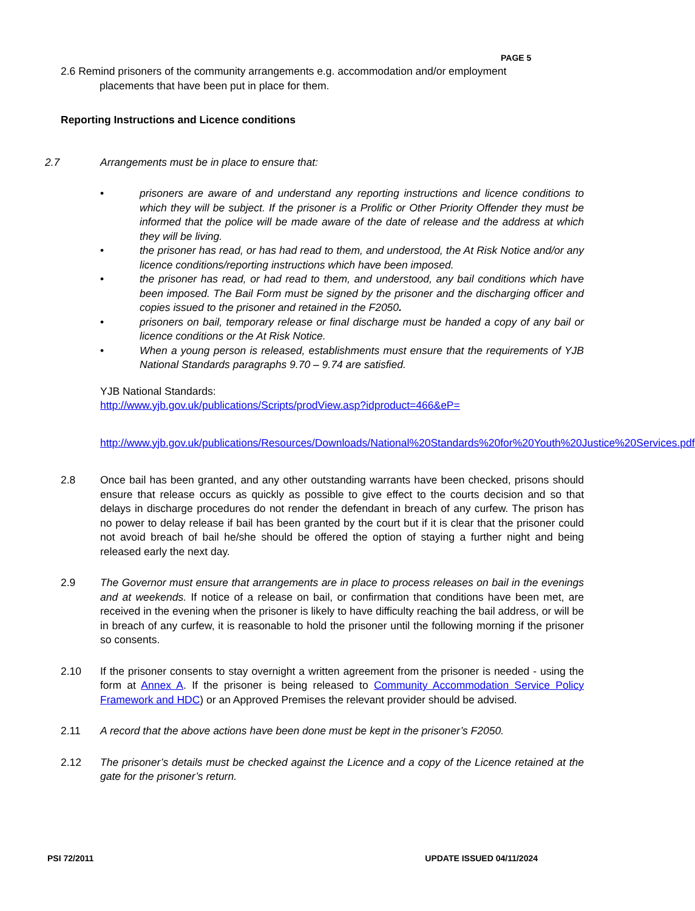PAGE 5
2.6 Remind prisoners of the community arrangements e.g. accommodation and/or employment
placements that have been put in place for them.
Reporting Instructions and Licence conditions
2.7 Arrangements must be in place to ensure that:
• prisoners are aware of and understand any reporting instructions and licence conditions to which they will be subject. If the prisoner is a Prolific or Other Priority Offender they must be informed that the police will be made aware of the date of release and the address at which they will be living.
• the prisoner has read, or has had read to them, and understood, the At Risk Notice and/or any licence conditions/reporting instructions which have been imposed.
• the prisoner has read, or had read to them, and understood, any bail conditions which have been imposed. The Bail Form must be signed by the prisoner and the discharging officer and copies issued to the prisoner and retained in the F2050.
• prisoners on bail, temporary release or final discharge must be handed a copy of any bail or licence conditions or the At Risk Notice.
• When a young person is released, establishments must ensure that the requirements of YJB National Standards paragraphs 9.70 – 9.74 are satisfied.
YJB National Standards:
http://www.yjb.gov.uk/publications/Scripts/prodView.asp?idproduct=466&eP=
http://www.yjb.gov.uk/publications/Resources/Downloads/National%20Standards%20for%20Youth%20Justice%20Services.pdf
2.8 Once bail has been granted, and any other outstanding warrants have been checked, prisons should ensure that release occurs as quickly as possible to give effect to the courts decision and so that delays in discharge procedures do not render the defendant in breach of any curfew. The prison has no power to delay release if bail has been granted by the court but if it is clear that the prisoner could not avoid breach of bail he/she should be offered the option of staying a further night and being released early the next day.
2.9 The Governor must ensure that arrangements are in place to process releases on bail in the evenings and at weekends. If notice of a release on bail, or confirmation that conditions have been met, are received in the evening when the prisoner is likely to have difficulty reaching the bail address, or will be in breach of any curfew, it is reasonable to hold the prisoner until the following morning if the prisoner so consents.
2.10 If the prisoner consents to stay overnight a written agreement from the prisoner is needed - using the form at Annex A. If the prisoner is being released to Community Accommodation Service Policy Framework and HDC) or an Approved Premises the relevant provider should be advised.
2.11 A record that the above actions have been done must be kept in the prisoner’s F2050.
2.12 The prisoner’s details must be checked against the Licence and a copy of the Licence retained at the gate for the prisoner’s return.
PSI 72/2011 UPDATE ISSUED 04/11/2024